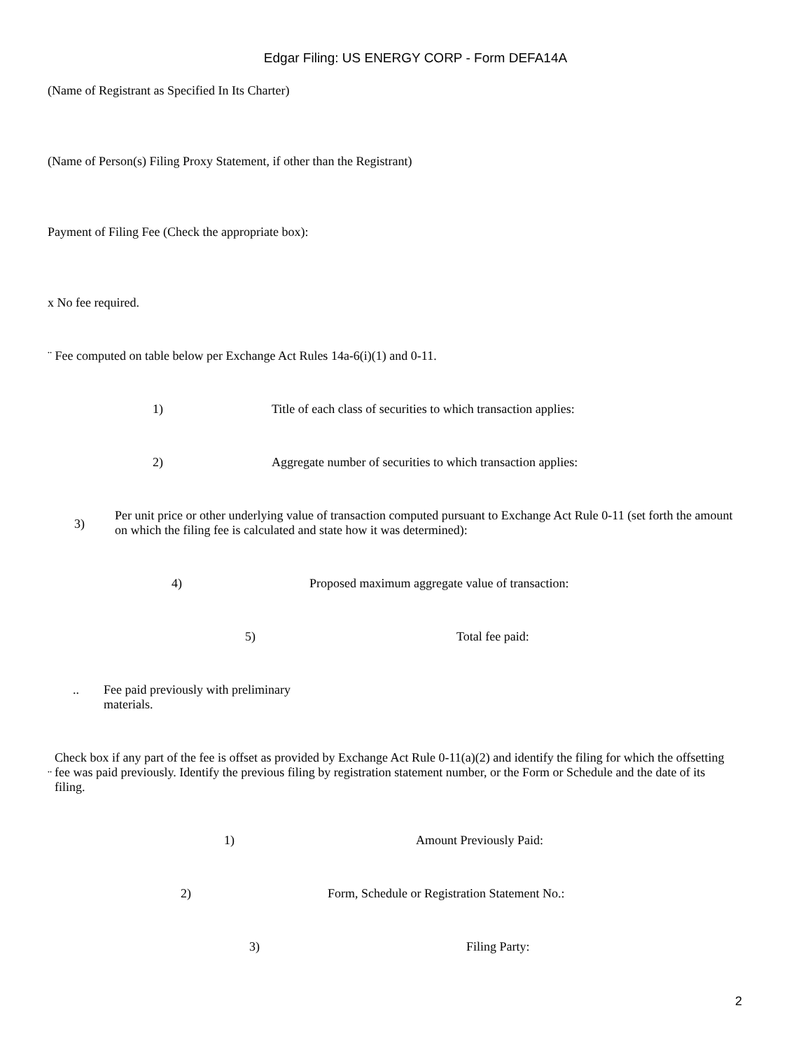Edgar Filing: US ENERGY CORP - Form DEFA14A
(Name of Registrant as Specified In Its Charter)
(Name of Person(s) Filing Proxy Statement, if other than the Registrant)
Payment of Filing Fee (Check the appropriate box):
x No fee required.
¨ Fee computed on table below per Exchange Act Rules 14a-6(i)(1) and 0-11.
1) Title of each class of securities to which transaction applies:
2) Aggregate number of securities to which transaction applies:
3) Per unit price or other underlying value of transaction computed pursuant to Exchange Act Rule 0-11 (set forth the amount on which the filing fee is calculated and state how it was determined):
4) Proposed maximum aggregate value of transaction:
5) Total fee paid:
.. Fee paid previously with preliminary materials.
¨ Check box if any part of the fee is offset as provided by Exchange Act Rule 0-11(a)(2) and identify the filing for which the offsetting fee was paid previously. Identify the previous filing by registration statement number, or the Form or Schedule and the date of its filing.
1) Amount Previously Paid:
2) Form, Schedule or Registration Statement No.:
3) Filing Party:
2